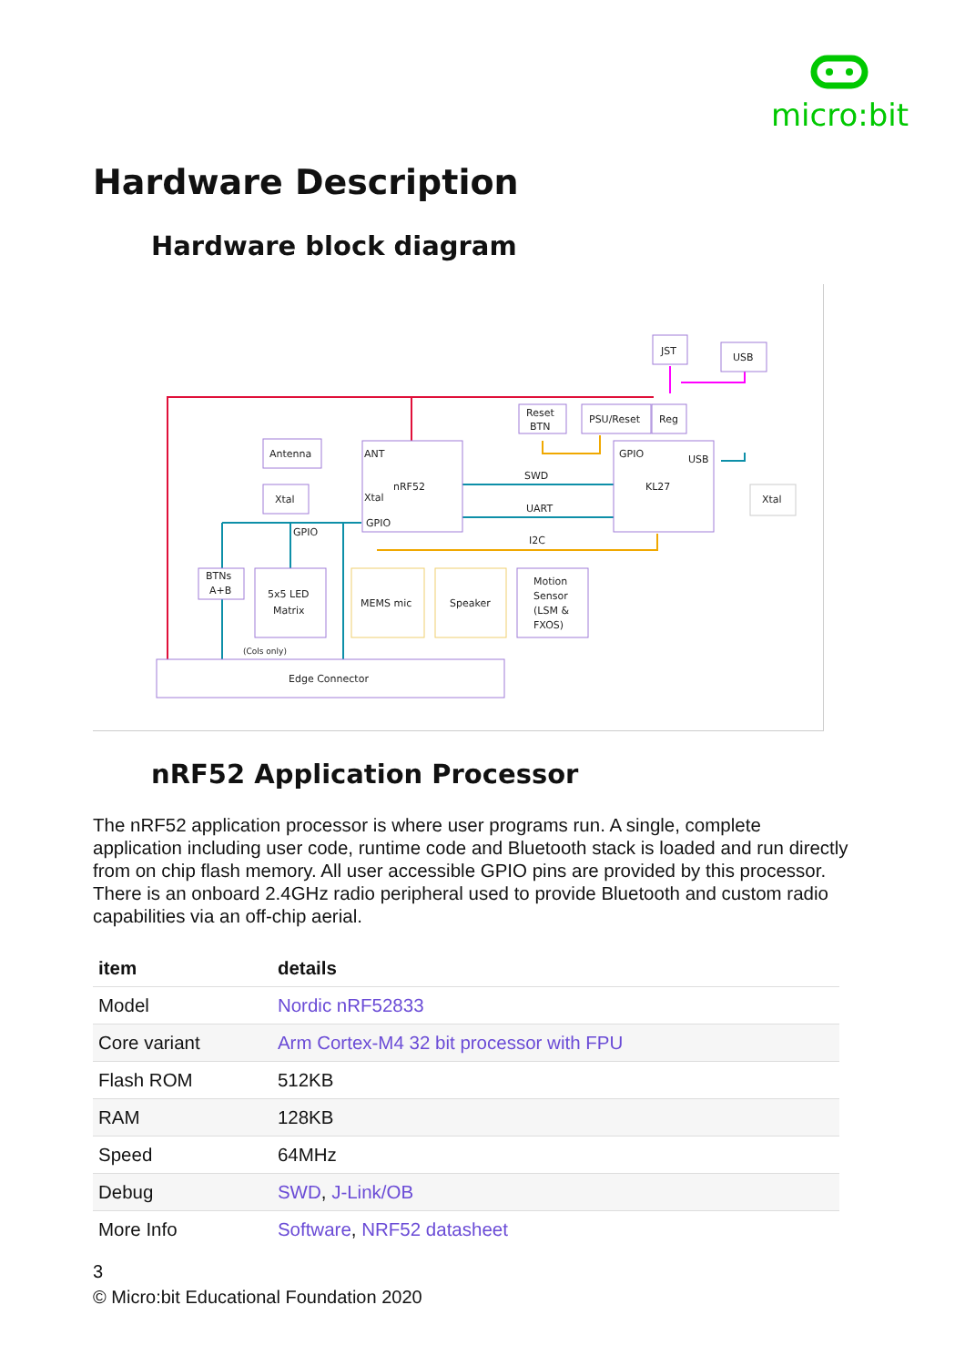micro:bit
Hardware Description
Hardware block diagram
JST
USB
Reset
BTN
PSU/Reset
Reg
Antenna
Xtal
ANT
nRF52
Xtal
GPIO
GPIO
USB
KL27
SWD
UART
I2C
GPIO
Xtal
BTNs
A+B
5x5 LED
Matrix
MEMS mic
Speaker
Motion
Sensor
(LSM &
FXOS)
(Cols only)
Edge Connector
nRF52 Application Processor
The nRF52 application processor is where user programs run. A single, complete application including user code, runtime code and Bluetooth stack is loaded and run directly from on chip flash memory. All user accessible GPIO pins are provided by this processor. There is an onboard 2.4GHz radio peripheral used to provide Bluetooth and custom radio capabilities via an off-chip aerial.
| item | details |
| --- | --- |
| Model | Nordic nRF52833 |
| Core variant | Arm Cortex-M4 32 bit processor with FPU |
| Flash ROM | 512KB |
| RAM | 128KB |
| Speed | 64MHz |
| Debug | SWD , J-Link/OB |
| More Info | Software , NRF52 datasheet |
3
© Micro:bit Educational Foundation 2020